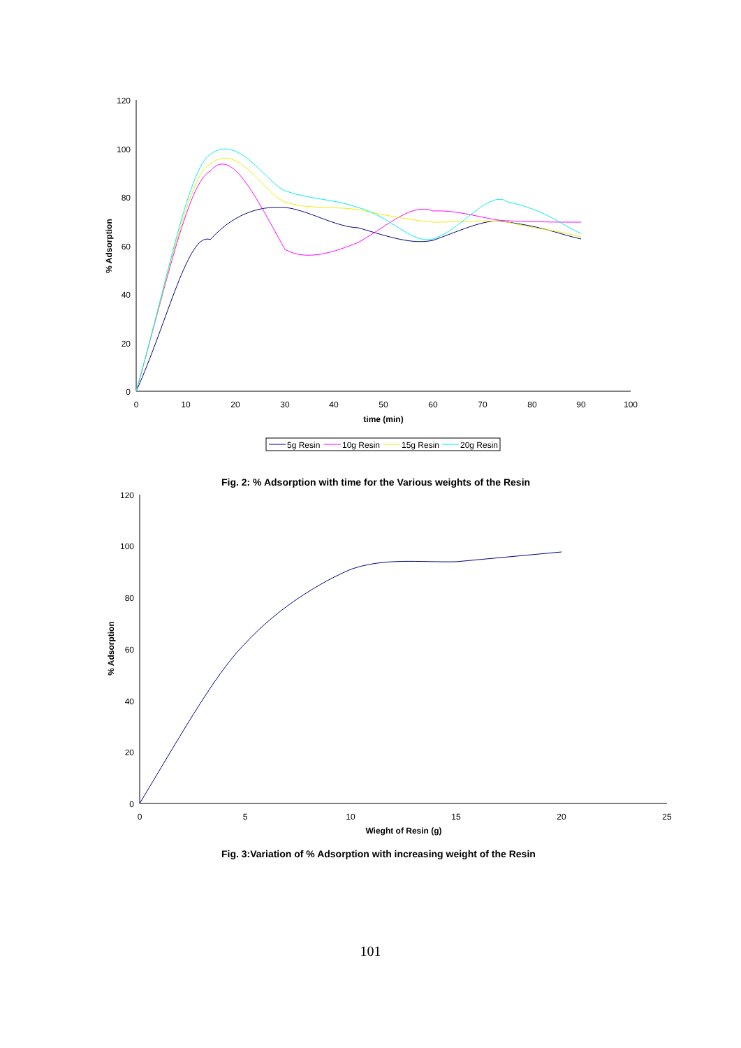120
100
80
60
40
20
0
0
10
20
30
40
50
60
70
80
90
100
time (min)
% Adsorption
5g Resin
10g Resin
15g Resin
20g Resin
Fig. 2: % Adsorption with time for the Various weights of the Resin
120
100
80
60
40
20
0
0
5
10
15
20
25
Wieght of Resin (g)
% Adsorption
Fig. 3:Variation of % Adsorption with increasing weight of the Resin
101